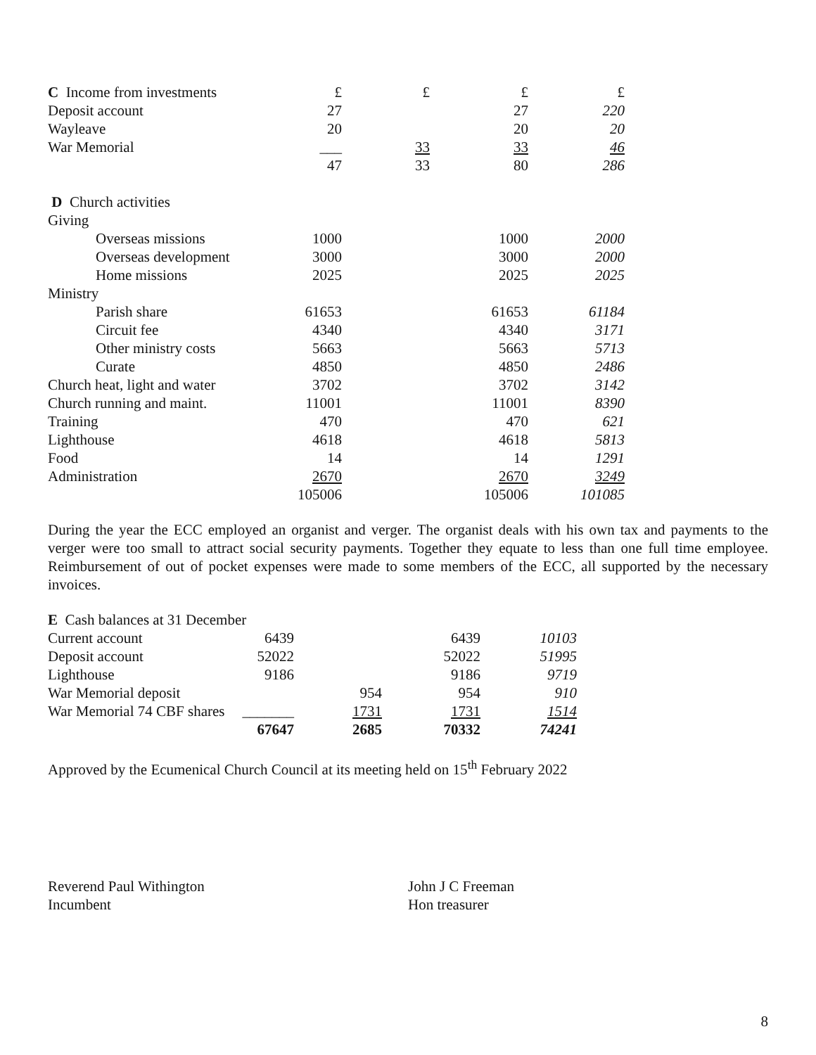| C Income from investments | £ | £ | £ | £ |
| Deposit account | 27 | | 27 | 220 |
| Wayleave | 20 | | 20 | 20 |
| War Memorial | ___ | 33 | 33 | 46 |
| | 47 | 33 | 80 | 286 |
| D Church activities | | | | |
| Giving | | | | |
| Overseas missions | 1000 | | 1000 | 2000 |
| Overseas development | 3000 | | 3000 | 2000 |
| Home missions | 2025 | | 2025 | 2025 |
| Ministry | | | | |
| Parish share | 61653 | | 61653 | 61184 |
| Circuit fee | 4340 | | 4340 | 3171 |
| Other ministry costs | 5663 | | 5663 | 5713 |
| Curate | 4850 | | 4850 | 2486 |
| Church heat, light and water | 3702 | | 3702 | 3142 |
| Church running and maint. | 11001 | | 11001 | 8390 |
| Training | 470 | | 470 | 621 |
| Lighthouse | 4618 | | 4618 | 5813 |
| Food | 14 | | 14 | 1291 |
| Administration | 2670 | | 2670 | 3249 |
| | 105006 | | 105006 | 101085 |
During the year the ECC employed an organist and verger. The organist deals with his own tax and payments to the verger were too small to attract social security payments. Together they equate to less than one full time employee. Reimbursement of out of pocket expenses were made to some members of the ECC, all supported by the necessary invoices.
| E Cash balances at 31 December | | | | |
| Current account | 6439 | | 6439 | 10103 |
| Deposit account | 52022 | | 52022 | 51995 |
| Lighthouse | 9186 | | 9186 | 9719 |
| War Memorial deposit | | 954 | 954 | 910 |
| War Memorial 74 CBF shares | _______ | 1731 | 1731 | 1514 |
| | 67647 | 2685 | 70332 | 74241 |
Approved by the Ecumenical Church Council at its meeting held on 15<sup>th</sup> February 2022
Reverend Paul Withington
Incumbent
John J C Freeman
Hon treasurer
8